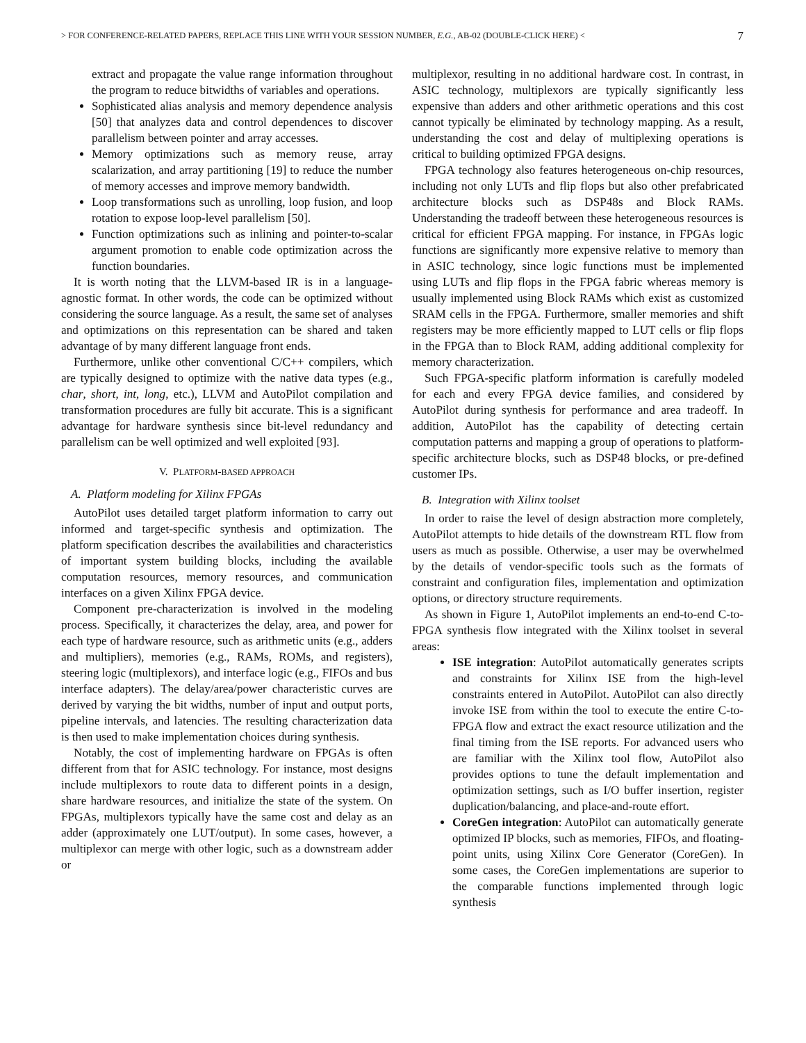> FOR CONFERENCE-RELATED PAPERS, REPLACE THIS LINE WITH YOUR SESSION NUMBER, E.G., AB-02 (DOUBLE-CLICK HERE) < 7
extract and propagate the value range information throughout the program to reduce bitwidths of variables and operations.
Sophisticated alias analysis and memory dependence analysis [50] that analyzes data and control dependences to discover parallelism between pointer and array accesses.
Memory optimizations such as memory reuse, array scalarization, and array partitioning [19] to reduce the number of memory accesses and improve memory bandwidth.
Loop transformations such as unrolling, loop fusion, and loop rotation to expose loop-level parallelism [50].
Function optimizations such as inlining and pointer-to-scalar argument promotion to enable code optimization across the function boundaries.
It is worth noting that the LLVM-based IR is in a language-agnostic format. In other words, the code can be optimized without considering the source language. As a result, the same set of analyses and optimizations on this representation can be shared and taken advantage of by many different language front ends.
Furthermore, unlike other conventional C/C++ compilers, which are typically designed to optimize with the native data types (e.g., char, short, int, long, etc.), LLVM and AutoPilot compilation and transformation procedures are fully bit accurate. This is a significant advantage for hardware synthesis since bit-level redundancy and parallelism can be well optimized and well exploited [93].
V. PLATFORM-BASED APPROACH
A. Platform modeling for Xilinx FPGAs
AutoPilot uses detailed target platform information to carry out informed and target-specific synthesis and optimization. The platform specification describes the availabilities and characteristics of important system building blocks, including the available computation resources, memory resources, and communication interfaces on a given Xilinx FPGA device.
Component pre-characterization is involved in the modeling process. Specifically, it characterizes the delay, area, and power for each type of hardware resource, such as arithmetic units (e.g., adders and multipliers), memories (e.g., RAMs, ROMs, and registers), steering logic (multiplexors), and interface logic (e.g., FIFOs and bus interface adapters). The delay/area/power characteristic curves are derived by varying the bit widths, number of input and output ports, pipeline intervals, and latencies. The resulting characterization data is then used to make implementation choices during synthesis.
Notably, the cost of implementing hardware on FPGAs is often different from that for ASIC technology. For instance, most designs include multiplexors to route data to different points in a design, share hardware resources, and initialize the state of the system. On FPGAs, multiplexors typically have the same cost and delay as an adder (approximately one LUT/output). In some cases, however, a multiplexor can merge with other logic, such as a downstream adder or
multiplexor, resulting in no additional hardware cost. In contrast, in ASIC technology, multiplexors are typically significantly less expensive than adders and other arithmetic operations and this cost cannot typically be eliminated by technology mapping. As a result, understanding the cost and delay of multiplexing operations is critical to building optimized FPGA designs.
FPGA technology also features heterogeneous on-chip resources, including not only LUTs and flip flops but also other prefabricated architecture blocks such as DSP48s and Block RAMs. Understanding the tradeoff between these heterogeneous resources is critical for efficient FPGA mapping. For instance, in FPGAs logic functions are significantly more expensive relative to memory than in ASIC technology, since logic functions must be implemented using LUTs and flip flops in the FPGA fabric whereas memory is usually implemented using Block RAMs which exist as customized SRAM cells in the FPGA. Furthermore, smaller memories and shift registers may be more efficiently mapped to LUT cells or flip flops in the FPGA than to Block RAM, adding additional complexity for memory characterization.
Such FPGA-specific platform information is carefully modeled for each and every FPGA device families, and considered by AutoPilot during synthesis for performance and area tradeoff. In addition, AutoPilot has the capability of detecting certain computation patterns and mapping a group of operations to platform-specific architecture blocks, such as DSP48 blocks, or pre-defined customer IPs.
B. Integration with Xilinx toolset
In order to raise the level of design abstraction more completely, AutoPilot attempts to hide details of the downstream RTL flow from users as much as possible. Otherwise, a user may be overwhelmed by the details of vendor-specific tools such as the formats of constraint and configuration files, implementation and optimization options, or directory structure requirements.
As shown in Figure 1, AutoPilot implements an end-to-end C-to-FPGA synthesis flow integrated with the Xilinx toolset in several areas:
ISE integration: AutoPilot automatically generates scripts and constraints for Xilinx ISE from the high-level constraints entered in AutoPilot. AutoPilot can also directly invoke ISE from within the tool to execute the entire C-to-FPGA flow and extract the exact resource utilization and the final timing from the ISE reports. For advanced users who are familiar with the Xilinx tool flow, AutoPilot also provides options to tune the default implementation and optimization settings, such as I/O buffer insertion, register duplication/balancing, and place-and-route effort.
CoreGen integration: AutoPilot can automatically generate optimized IP blocks, such as memories, FIFOs, and floating-point units, using Xilinx Core Generator (CoreGen). In some cases, the CoreGen implementations are superior to the comparable functions implemented through logic synthesis